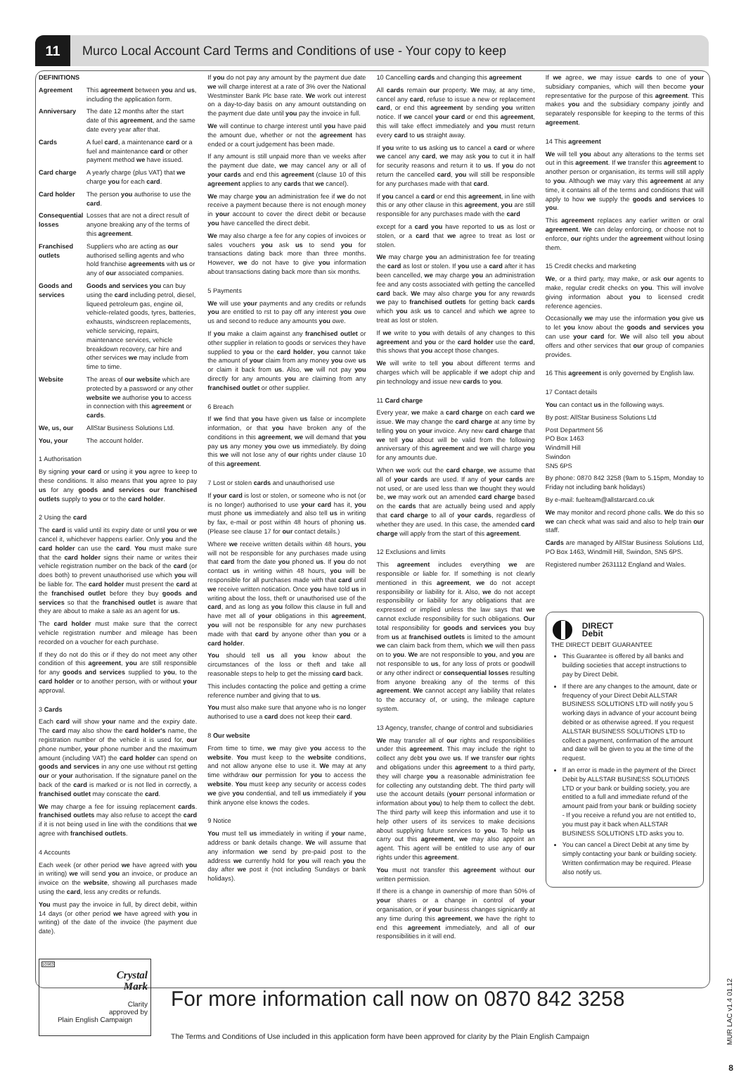11
Murco Local Account Card Terms and Conditions of use - Your copy to keep
DEFINITIONS
Agreement This agreement between you and us, including the application form.
Anniversary The date 12 months after the start date of this agreement, and the same date every year after that.
Cards A fuel card, a maintenance card or a fuel and maintenance card or other payment method we have issued.
Card charge A yearly charge (plus VAT) that we charge you for each card.
Card holder The person you authorise to use the card.
Consequential losses Losses that are not a direct result of anyone breaking any of the terms of this agreement.
Franchised outlets Suppliers who are acting as our authorised selling agents and who hold franchise agreements with us or any of our associated companies.
Goods and services Goods and services you can buy using the card including petrol, diesel, liqueed petroleum gas, engine oil, vehicle-related goods, tyres, batteries, exhausts, windscreen replacements, vehicle servicing, repairs, maintenance services, vehicle breakdown recovery, car hire and other services we may include from time to time.
Website The areas of our website which are protected by a password or any other website we authorise you to access in connection with this agreement or cards.
We, us, our AllStar Business Solutions Ltd.
You, your The account holder.
1 Authorisation
By signing your card or using it you agree to keep to these conditions. It also means that you agree to pay us for any goods and services our franchised outlets supply to you or to the card holder.
2 Using the card
The card is valid until its expiry date or until you or we cancel it, whichever happens earlier. Only you and the card holder can use the card. You must make sure that the card holder signs their name or writes their vehicle registration number on the back of the card (or does both) to prevent unauthorised use which you will be liable for. The card holder must present the card at the franchised outlet before they buy goods and services so that the franchised outlet is aware that they are about to make a sale as an agent for us.
The card holder must make sure that the correct vehicle registration number and mileage has been recorded on a voucher for each purchase.
If they do not do this or if they do not meet any other condition of this agreement, you are still responsible for any goods and services supplied to you, to the card holder or to another person, with or without your approval.
3 Cards
Each card will show your name and the expiry date. The card may also show the card holder's name, the registration number of the vehicle it is used for, our phone number, your phone number and the maximum amount (including VAT) the card holder can spend on goods and services in any one use without rst getting our or your authorisation. If the signature panel on the back of the card is marked or is not lled in correctly, a franchised outlet may conscate the card.
We may charge a fee for issuing replacement cards. franchised outlets may also refuse to accept the card if it is not being used in line with the conditions that we agree with franchised outlets.
4 Accounts
Each week (or other period we have agreed with you in writing) we will send you an invoice, or produce an invoice on the website, showing all purchases made using the card, less any credits or refunds.
You must pay the invoice in full, by direct debit, within 14 days (or other period we have agreed with you in writing) of the date of the invoice (the payment due date).
If you do not pay any amount by the payment due date we will charge interest at a rate of 3% over the National Westminster Bank Plc base rate. We work out interest on a day-to-day basis on any amount outstanding on the payment due date until you pay the invoice in full.
We will continue to charge interest until you have paid the amount due, whether or not the agreement has ended or a court judgement has been made.
If any amount is still unpaid more than ve weeks after the payment due date, we may cancel any or all of your cards and end this agreement (clause 10 of this agreement applies to any cards that we cancel).
We may charge you an administration fee if we do not receive a payment because there is not enough money in your account to cover the direct debit or because you have cancelled the direct debit.
We may also charge a fee for any copies of invoices or sales vouchers you ask us to send you for transactions dating back more than three months. However, we do not have to give you information about transactions dating back more than six months.
5 Payments
We will use your payments and any credits or refunds you are entitled to rst to pay off any interest you owe us and second to reduce any amounts you owe.
If you make a claim against any franchised outlet or other supplier in relation to goods or services they have supplied to you or the card holder, you cannot take the amount of your claim from any money you owe us or claim it back from us. Also, we will not pay you directly for any amounts you are claiming from any franchised outlet or other supplier.
6 Breach
If we find that you have given us false or incomplete information, or that you have broken any of the conditions in this agreement, we will demand that you pay us any money you owe us immediately. By doing this we will not lose any of our rights under clause 10 of this agreement.
7 Lost or stolen cards and unauthorised use
If your card is lost or stolen, or someone who is not (or is no longer) authorised to use your card has it, you must phone us immediately and also tell us in writing by fax, e-mail or post within 48 hours of phoning us. (Please see clause 17 for our contact details.)
Where we receive written details within 48 hours, you will not be responsible for any purchases made using that card from the date you phoned us. If you do not contact us in writing within 48 hours, you will be responsible for all purchases made with that card until we receive written notication. Once you have told us in writing about the loss, theft or unauthorised use of the card, and as long as you follow this clause in full and have met all of your obligations in this agreement, you will not be responsible for any new purchases made with that card by anyone other than you or a card holder.
You should tell us all you know about the circumstances of the loss or theft and take all reasonable steps to help to get the missing card back.
This includes contacting the police and getting a crime reference number and giving that to us.
You must also make sure that anyone who is no longer authorised to use a card does not keep their card.
8 Our website
From time to time, we may give you access to the website. You must keep to the website conditions, and not allow anyone else to use it. We may at any time withdraw our permission for you to access the website. You must keep any security or access codes we give you condential, and tell us immediately if you think anyone else knows the codes.
9 Notice
You must tell us immediately in writing if your name, address or bank details change. We will assume that any information we send by pre-paid post to the address we currently hold for you will reach you the day after we post it (not including Sundays or bank holidays).
10 Cancelling cards and changing this agreement
All cards remain our property. We may, at any time, cancel any card, refuse to issue a new or replacement card, or end this agreement by sending you written notice. If we cancel your card or end this agreement, this will take effect immediately and you must return every card to us straight away.
If you write to us asking us to cancel a card or where we cancel any card, we may ask you to cut it in half for security reasons and return it to us. If you do not return the cancelled card, you will still be responsible for any purchases made with that card.
If you cancel a card or end this agreement, in line with this or any other clause in this agreement, you are still responsible for any purchases made with the card
except for a card you have reported to us as lost or stolen, or a card that we agree to treat as lost or stolen.
We may charge you an administration fee for treating the card as lost or stolen. If you use a card after it has been cancelled, we may charge you an administration fee and any costs associated with getting the cancelled card back. We may also charge you for any rewards we pay to franchised outlets for getting back cards which you ask us to cancel and which we agree to treat as lost or stolen.
If we write to you with details of any changes to this agreement and you or the card holder use the card, this shows that you accept those changes.
We will write to tell you about different terms and charges which will be applicable if we adopt chip and pin technology and issue new cards to you.
11 Card charge
Every year, we make a card charge on each card we issue. We may change the card charge at any time by telling you on your invoice. Any new card charge that we tell you about will be valid from the following anniversary of this agreement and we will charge you for any amounts due.
When we work out the card charge, we assume that all of your cards are used. If any of your cards are not used, or are used less than we thought they would be, we may work out an amended card charge based on the cards that are actually being used and apply that card charge to all of your cards, regardless of whether they are used. In this case, the amended card charge will apply from the start of this agreement.
12 Exclusions and limits
This agreement includes everything we are responsible or liable for. If something is not clearly mentioned in this agreement, we do not accept responsibility or liability for it. Also, we do not accept responsibility or liability for any obligations that are expressed or implied unless the law says that we cannot exclude responsibility for such obligations. Our total responsibility for goods and services you buy from us at franchised outlets is limited to the amount we can claim back from them, which we will then pass on to you. We are not responsible to you, and you are not responsible to us, for any loss of prots or goodwill or any other indirect or consequential losses resulting from anyone breaking any of the terms of this agreement. We cannot accept any liability that relates to the accuracy of, or using, the mileage capture system.
13 Agency, transfer, change of control and subsidiaries
We may transfer all of our rights and responsibilities under this agreement. This may include the right to collect any debt you owe us. If we transfer our rights and obligations under this agreement to a third party, they will charge you a reasonable administration fee for collecting any outstanding debt. The third party will use the account details (yourr personal information or information about you) to help them to collect the debt. The third party will keep this information and use it to help other users of its services to make decisions about supplying future services to you. To help us carry out this agreement, we may also appoint an agent. This agent will be entitled to use any of our rights under this agreement.
You must not transfer this agreement without our written permission.
If there is a change in ownership of more than 50% of your shares or a change in control of your organisation, or if your business changes signicantly at any time during this agreement, we have the right to end this agreement immediately, and all of our responsibilities in it will end.
If we agree, we may issue cards to one of your subsidiary companies, which will then become your representative for the purpose of this agreement. This makes you and the subsidiary company jointly and separately responsible for keeping to the terms of this agreement.
14 This agreement
We will tell you about any alterations to the terms set out in this agreement. If we transfer this agreement to another person or organisation, its terms will still apply to you. Although we may vary this agreement at any time, it contains all of the terms and conditions that will apply to how we supply the goods and services to you.
This agreement replaces any earlier written or oral agreement. We can delay enforcing, or choose not to enforce, our rights under the agreement without losing them.
15 Credit checks and marketing
We, or a third party, may make, or ask our agents to make, regular credit checks on you. This will involve giving information about you to licensed credit reference agencies.
Occasionally we may use the information you give us to let you know about the goods and services you can use your card for. We will also tell you about offers and other services that our group of companies provides.
16 This agreement is only governed by English law.
17 Contact details
You can contact us in the following ways.
By post: AllStar Business Solutions Ltd
Post Department 56
PO Box 1463
Windmill Hill
Swindon
SN5 6PS
By phone: 0870 842 3258 (9am to 5.15pm, Monday to Friday not including bank holidays)
By e-mail: fuelteam@allstarcard.co.uk
We may monitor and record phone calls. We do this so we can check what was said and also to help train our staff.
Cards are managed by AllStar Business Solutions Ltd, PO Box 1463, Windmill Hill, Swindon, SN5 6PS.
Registered number 2631112 England and Wales.
DIRECT
Debit
THE DIRECT DEBIT GUARANTEE
This Guarantee is offered by all banks and building societies that accept instructions to pay by Direct Debit.
If there are any changes to the amount, date or frequency of your Direct Debit ALLSTAR BUSINESS SOLUTIONS LTD will notify you 5 working days in advance of your account being debited or as otherwise agreed. If you request ALLSTAR BUSINESS SOLUTIONS LTD to collect a payment, confirmation of the amount and date will be given to you at the time of the request.
If an error is made in the payment of the Direct Debit by ALLSTAR BUSINESS SOLUTIONS LTD or your bank or building society, you are entitled to a full and immediate refund of the amount paid from your bank or building society - If you receive a refund you are not entitled to, you must pay it back when ALLSTAR BUSINESS SOLUTIONS LTD asks you to.
You can cancel a Direct Debit at any time by simply contacting your bank or building society. Written confirmation may be required. Please also notify us.
10963
Crystal
Mark
Clarity
approved by
Plain English Campaign
For more information call now on 0870 842 3258
The Terms and Conditions of Use included in this application form have been approved for clarity by the Plain English Campaign
MUR LAC v1.4 01.12
8